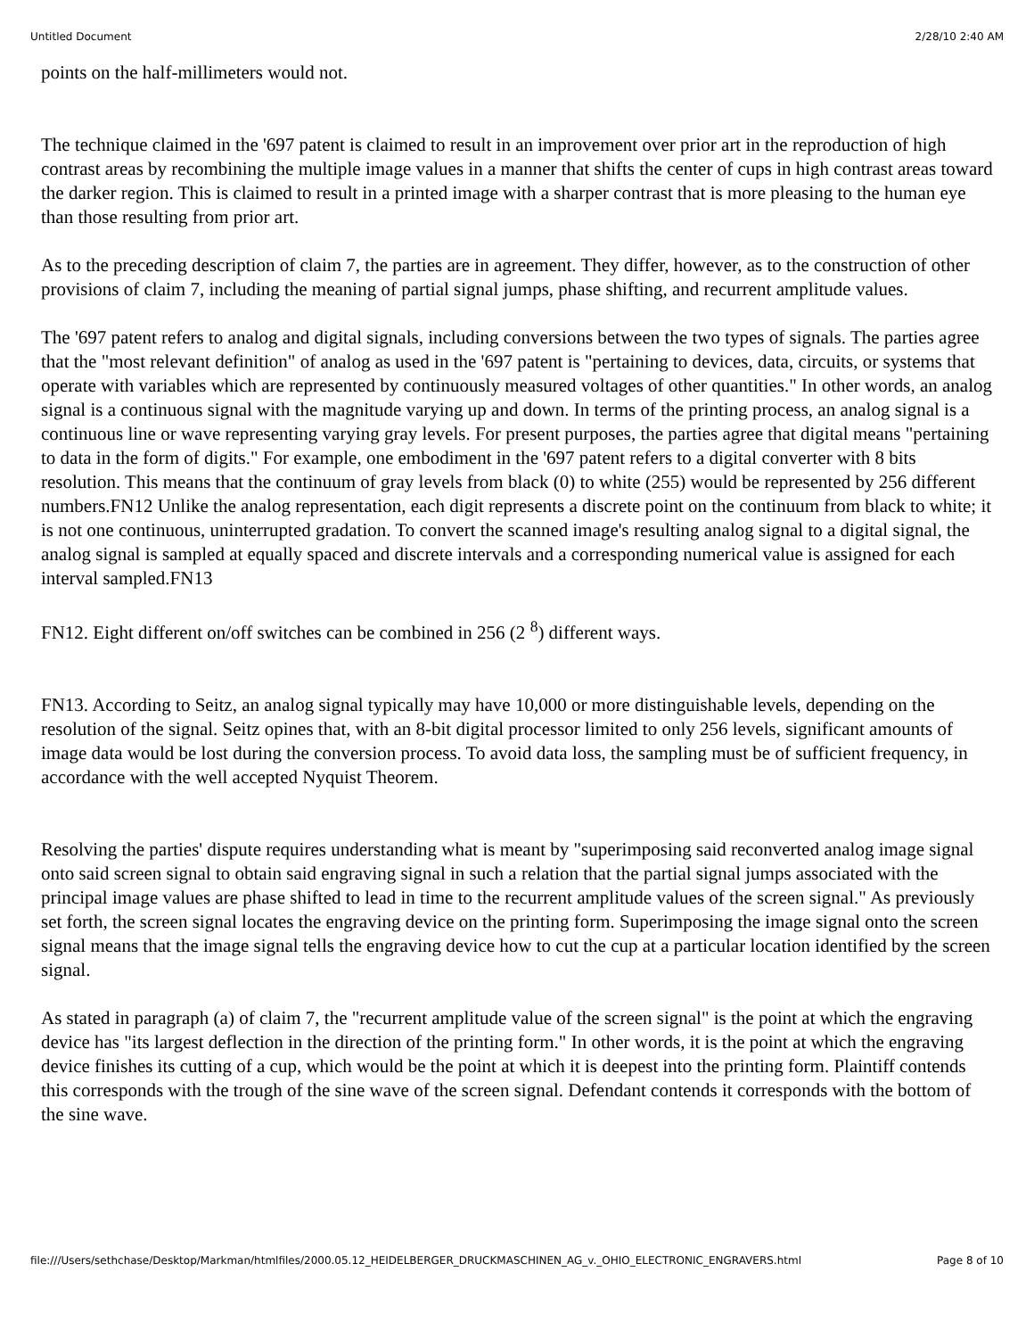Untitled Document 2/28/10 2:40 AM
points on the half-millimeters would not.
The technique claimed in the '697 patent is claimed to result in an improvement over prior art in the reproduction of high contrast areas by recombining the multiple image values in a manner that shifts the center of cups in high contrast areas toward the darker region. This is claimed to result in a printed image with a sharper contrast that is more pleasing to the human eye than those resulting from prior art.
As to the preceding description of claim 7, the parties are in agreement. They differ, however, as to the construction of other provisions of claim 7, including the meaning of partial signal jumps, phase shifting, and recurrent amplitude values.
The '697 patent refers to analog and digital signals, including conversions between the two types of signals. The parties agree that the "most relevant definition" of analog as used in the '697 patent is "pertaining to devices, data, circuits, or systems that operate with variables which are represented by continuously measured voltages of other quantities." In other words, an analog signal is a continuous signal with the magnitude varying up and down. In terms of the printing process, an analog signal is a continuous line or wave representing varying gray levels. For present purposes, the parties agree that digital means "pertaining to data in the form of digits." For example, one embodiment in the '697 patent refers to a digital converter with 8 bits resolution. This means that the continuum of gray levels from black (0) to white (255) would be represented by 256 different numbers.FN12 Unlike the analog representation, each digit represents a discrete point on the continuum from black to white; it is not one continuous, uninterrupted gradation. To convert the scanned image's resulting analog signal to a digital signal, the analog signal is sampled at equally spaced and discrete intervals and a corresponding numerical value is assigned for each interval sampled.FN13
FN12. Eight different on/off switches can be combined in 256 (2 <sup>8</sup>) different ways.
FN13. According to Seitz, an analog signal typically may have 10,000 or more distinguishable levels, depending on the resolution of the signal. Seitz opines that, with an 8-bit digital processor limited to only 256 levels, significant amounts of image data would be lost during the conversion process. To avoid data loss, the sampling must be of sufficient frequency, in accordance with the well accepted Nyquist Theorem.
Resolving the parties' dispute requires understanding what is meant by "superimposing said reconverted analog image signal onto said screen signal to obtain said engraving signal in such a relation that the partial signal jumps associated with the principal image values are phase shifted to lead in time to the recurrent amplitude values of the screen signal." As previously set forth, the screen signal locates the engraving device on the printing form. Superimposing the image signal onto the screen signal means that the image signal tells the engraving device how to cut the cup at a particular location identified by the screen signal.
As stated in paragraph (a) of claim 7, the "recurrent amplitude value of the screen signal" is the point at which the engraving device has "its largest deflection in the direction of the printing form." In other words, it is the point at which the engraving device finishes its cutting of a cup, which would be the point at which it is deepest into the printing form. Plaintiff contends this corresponds with the trough of the sine wave of the screen signal. Defendant contends it corresponds with the bottom of the sine wave.
file:///Users/sethchase/Desktop/Markman/htmlfiles/2000.05.12_HEIDELBERGER_DRUCKMASCHINEN_AG_v._OHIO_ELECTRONIC_ENGRAVERS.html Page 8 of 10